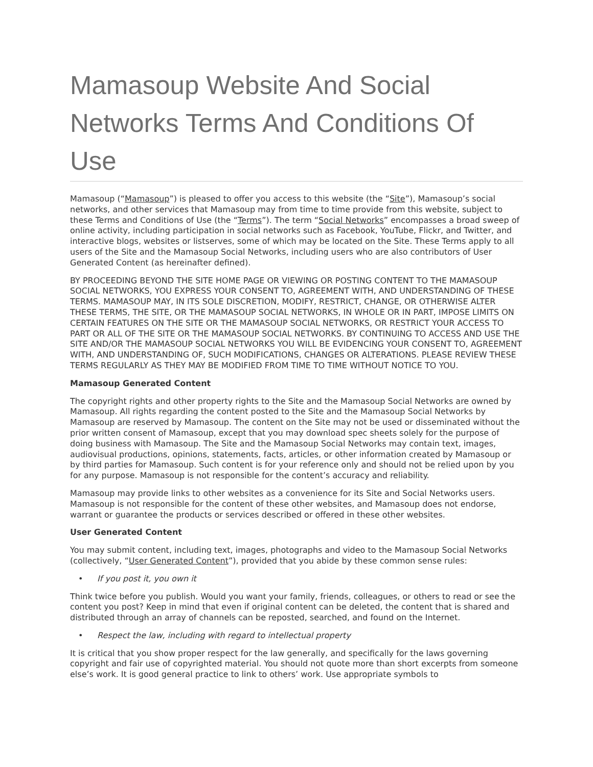Mamasoup Website And Social Networks Terms And Conditions Of Use
Mamasoup (“Mamasoup”) is pleased to offer you access to this website (the “Site”), Mamasoup’s social networks, and other services that Mamasoup may from time to time provide from this website, subject to these Terms and Conditions of Use (the “Terms”). The term “Social Networks” encompasses a broad sweep of online activity, including participation in social networks such as Facebook, YouTube, Flickr, and Twitter, and interactive blogs, websites or listserves, some of which may be located on the Site. These Terms apply to all users of the Site and the Mamasoup Social Networks, including users who are also contributors of User Generated Content (as hereinafter defined).
BY PROCEEDING BEYOND THE SITE HOME PAGE OR VIEWING OR POSTING CONTENT TO THE MAMASOUP SOCIAL NETWORKS, YOU EXPRESS YOUR CONSENT TO, AGREEMENT WITH, AND UNDERSTANDING OF THESE TERMS. MAMASOUP MAY, IN ITS SOLE DISCRETION, MODIFY, RESTRICT, CHANGE, OR OTHERWISE ALTER THESE TERMS, THE SITE, OR THE MAMASOUP SOCIAL NETWORKS, IN WHOLE OR IN PART, IMPOSE LIMITS ON CERTAIN FEATURES ON THE SITE OR THE MAMASOUP SOCIAL NETWORKS, OR RESTRICT YOUR ACCESS TO PART OR ALL OF THE SITE OR THE MAMASOUP SOCIAL NETWORKS. BY CONTINUING TO ACCESS AND USE THE SITE AND/OR THE MAMASOUP SOCIAL NETWORKS YOU WILL BE EVIDENCING YOUR CONSENT TO, AGREEMENT WITH, AND UNDERSTANDING OF, SUCH MODIFICATIONS, CHANGES OR ALTERATIONS. PLEASE REVIEW THESE TERMS REGULARLY AS THEY MAY BE MODIFIED FROM TIME TO TIME WITHOUT NOTICE TO YOU.
Mamasoup Generated Content
The copyright rights and other property rights to the Site and the Mamasoup Social Networks are owned by Mamasoup. All rights regarding the content posted to the Site and the Mamasoup Social Networks by Mamasoup are reserved by Mamasoup. The content on the Site may not be used or disseminated without the prior written consent of Mamasoup, except that you may download spec sheets solely for the purpose of doing business with Mamasoup. The Site and the Mamasoup Social Networks may contain text, images, audiovisual productions, opinions, statements, facts, articles, or other information created by Mamasoup or by third parties for Mamasoup. Such content is for your reference only and should not be relied upon by you for any purpose. Mamasoup is not responsible for the content’s accuracy and reliability.
Mamasoup may provide links to other websites as a convenience for its Site and Social Networks users. Mamasoup is not responsible for the content of these other websites, and Mamasoup does not endorse, warrant or guarantee the products or services described or offered in these other websites.
User Generated Content
You may submit content, including text, images, photographs and video to the Mamasoup Social Networks (collectively, “User Generated Content”), provided that you abide by these common sense rules:
• If you post it, you own it
Think twice before you publish. Would you want your family, friends, colleagues, or others to read or see the content you post? Keep in mind that even if original content can be deleted, the content that is shared and distributed through an array of channels can be reposted, searched, and found on the Internet.
• Respect the law, including with regard to intellectual property
It is critical that you show proper respect for the law generally, and specifically for the laws governing copyright and fair use of copyrighted material. You should not quote more than short excerpts from someone else’s work. It is good general practice to link to others’ work. Use appropriate symbols to